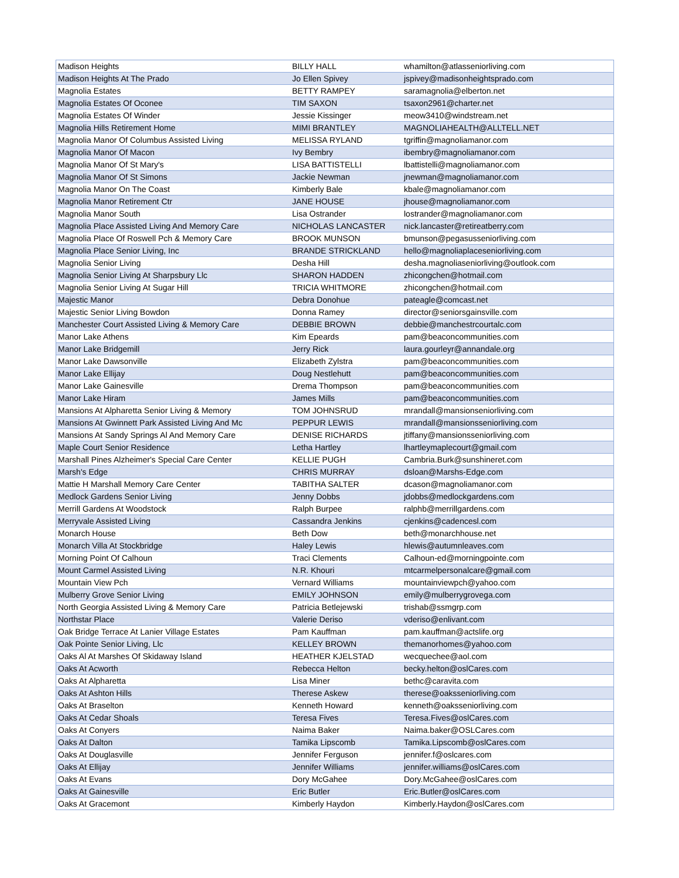| Madison Heights | BILLY HALL | whamilton@atlasseniorliving.com |
| Madison Heights At The Prado | Jo Ellen Spivey | jspivey@madisonheightsprado.com |
| Magnolia Estates | BETTY RAMPEY | saramagnolia@elberton.net |
| Magnolia Estates Of Oconee | TIM SAXON | tsaxon2961@charter.net |
| Magnolia Estates Of Winder | Jessie Kissinger | meow3410@windstream.net |
| Magnolia Hills Retirement Home | MIMI BRANTLEY | MAGNOLIAHEALTH@ALLTELL.NET |
| Magnolia Manor Of Columbus Assisted Living | MELISSA RYLAND | tgriffin@magnoliamanor.com |
| Magnolia Manor Of Macon | Ivy Bembry | ibembry@magnoliamanor.com |
| Magnolia Manor Of St Mary's | LISA BATTISTELLI | lbattistelli@magnoliamanor.com |
| Magnolia Manor Of St Simons | Jackie Newman | jnewman@magnoliamanor.com |
| Magnolia Manor On The Coast | Kimberly Bale | kbale@magnoliamanor.com |
| Magnolia Manor Retirement Ctr | JANE HOUSE | jhouse@magnoliamanor.com |
| Magnolia Manor South | Lisa Ostrander | lostrander@magnoliamanor.com |
| Magnolia Place Assisted Living And Memory Care | NICHOLAS LANCASTER | nick.lancaster@retireatberry.com |
| Magnolia Place Of Roswell Pch & Memory Care | BROOK MUNSON | bmunson@pegasusseniorliving.com |
| Magnolia Place Senior Living, Inc | BRANDE STRICKLAND | hello@magnoliaplaceseniorliving.com |
| Magnolia Senior Living | Desha Hill | desha.magnoliaseniorliving@outlook.com |
| Magnolia Senior Living At Sharpsbury Llc | SHARON HADDEN | zhicongchen@hotmail.com |
| Magnolia Senior Living At Sugar Hill | TRICIA WHITMORE | zhicongchen@hotmail.com |
| Majestic Manor | Debra Donohue | pateagle@comcast.net |
| Majestic Senior Living Bowdon | Donna Ramey | director@seniorsgainsville.com |
| Manchester Court Assisted Living & Memory Care | DEBBIE BROWN | debbie@manchestrcourtalc.com |
| Manor Lake Athens | Kim Epeards | pam@beaconcommunities.com |
| Manor Lake Bridgemill | Jerry Rick | laura.gourleyr@annandale.org |
| Manor Lake Dawsonville | Elizabeth Zylstra | pam@beaconcommunities.com |
| Manor Lake Ellijay | Doug Nestlehutt | pam@beaconcommunities.com |
| Manor Lake Gainesville | Drema Thompson | pam@beaconcommunities.com |
| Manor Lake Hiram | James Mills | pam@beaconcommunities.com |
| Mansions At Alpharetta Senior Living & Memory | TOM JOHNSRUD | mrandall@mansionseniorliving.com |
| Mansions At Gwinnett Park Assisted Living And Mc | PEPPUR LEWIS | mrandall@mansionsseniorliving.com |
| Mansions At Sandy Springs Al And Memory Care | DENISE RICHARDS | jtiffany@mansionsseniorliving.com |
| Maple Court Senior Residence | Letha Hartley | lhartleymaplecourt@gmail.com |
| Marshall Pines Alzheimer's Special Care Center | KELLIE PUGH | Cambria.Burk@sunshineret.com |
| Marsh's Edge | CHRIS MURRAY | dsloan@Marshs-Edge.com |
| Mattie H Marshall Memory Care Center | TABITHA SALTER | dcason@magnoliamanor.com |
| Medlock Gardens Senior Living | Jenny Dobbs | jdobbs@medlockgardens.com |
| Merrill Gardens At Woodstock | Ralph Burpee | ralphb@merrillgardens.com |
| Merryvale Assisted Living | Cassandra Jenkins | cjenkins@cadencesl.com |
| Monarch House | Beth Dow | beth@monarchhouse.net |
| Monarch Villa At Stockbridge | Haley Lewis | hlewis@autumnleaves.com |
| Morning Point Of Calhoun | Traci Clements | Calhoun-ed@morningpointe.com |
| Mount Carmel Assisted Living | N.R. Khouri | mtcarmelpersonalcare@gmail.com |
| Mountain View Pch | Vernard Williams | mountainviewpch@yahoo.com |
| Mulberry Grove Senior Living | EMILY JOHNSON | emily@mulberrygrovega.com |
| North Georgia Assisted Living & Memory Care | Patricia Betlejewski | trishab@ssmgrp.com |
| Northstar Place | Valerie Deriso | vderiso@enlivant.com |
| Oak Bridge Terrace At Lanier Village Estates | Pam Kauffman | pam.kauffman@actslife.org |
| Oak Pointe Senior Living, Llc | KELLEY BROWN | themanorhomes@yahoo.com |
| Oaks Al At Marshes Of Skidaway Island | HEATHER KJELSTAD | wecquechee@aol.com |
| Oaks At Acworth | Rebecca Helton | becky.helton@oslCares.com |
| Oaks At Alpharetta | Lisa Miner | bethc@caravita.com |
| Oaks At Ashton Hills | Therese Askew | therese@oaksseniorliving.com |
| Oaks At Braselton | Kenneth Howard | kenneth@oaksseniorliving.com |
| Oaks At Cedar Shoals | Teresa Fives | Teresa.Fives@oslCares.com |
| Oaks At Conyers | Naima Baker | Naima.baker@OSLCares.com |
| Oaks At Dalton | Tamika Lipscomb | Tamika.Lipscomb@oslCares.com |
| Oaks At Douglasville | Jennifer Ferguson | jennifer.f@oslcares.com |
| Oaks At Ellijay | Jennifer Williams | jennifer.williams@oslCares.com |
| Oaks At Evans | Dory McGahee | Dory.McGahee@oslCares.com |
| Oaks At Gainesville | Eric Butler | Eric.Butler@oslCares.com |
| Oaks At Gracemont | Kimberly Haydon | Kimberly.Haydon@oslCares.com |